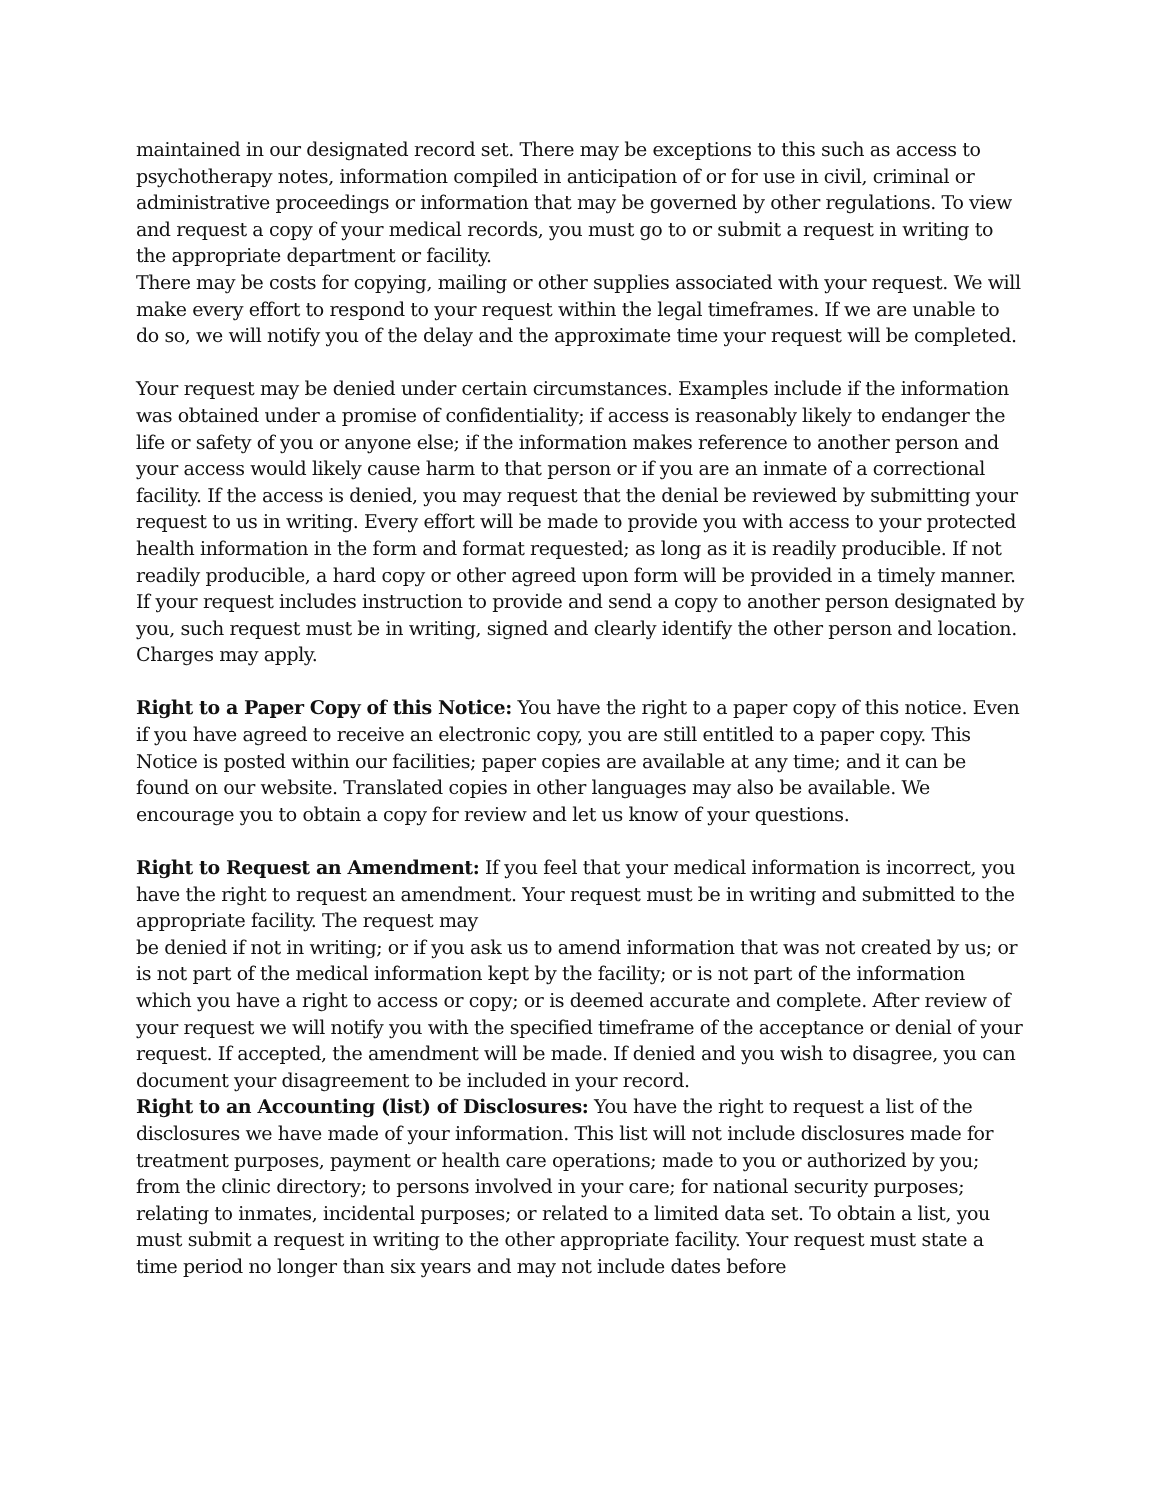maintained in our designated record set. There may be exceptions to this such as access to psychotherapy notes, information compiled in anticipation of or for use in civil, criminal or administrative proceedings or information that may be governed by other regulations. To view and request a copy of your medical records, you must go to or submit a request in writing to the appropriate department or facility.
There may be costs for copying, mailing or other supplies associated with your request. We will make every effort to respond to your request within the legal timeframes. If we are unable to do so, we will notify you of the delay and the approximate time your request will be completed.
Your request may be denied under certain circumstances. Examples include if the information was obtained under a promise of confidentiality; if access is reasonably likely to endanger the life or safety of you or anyone else; if the information makes reference to another person and your access would likely cause harm to that person or if you are an inmate of a correctional facility. If the access is denied, you may request that the denial be reviewed by submitting your request to us in writing. Every effort will be made to provide you with access to your protected health information in the form and format requested; as long as it is readily producible. If not readily producible, a hard copy or other agreed upon form will be provided in a timely manner. If your request includes instruction to provide and send a copy to another person designated by you, such request must be in writing, signed and clearly identify the other person and location. Charges may apply.
Right to a Paper Copy of this Notice: You have the right to a paper copy of this notice. Even if you have agreed to receive an electronic copy, you are still entitled to a paper copy. This Notice is posted within our facilities; paper copies are available at any time; and it can be found on our website. Translated copies in other languages may also be available. We encourage you to obtain a copy for review and let us know of your questions.
Right to Request an Amendment: If you feel that your medical information is incorrect, you have the right to request an amendment. Your request must be in writing and submitted to the appropriate facility. The request may
be denied if not in writing; or if you ask us to amend information that was not created by us; or is not part of the medical information kept by the facility; or is not part of the information which you have a right to access or copy; or is deemed accurate and complete. After review of your request we will notify you with the specified timeframe of the acceptance or denial of your request. If accepted, the amendment will be made. If denied and you wish to disagree, you can document your disagreement to be included in your record.
Right to an Accounting (list) of Disclosures: You have the right to request a list of the disclosures we have made of your information. This list will not include disclosures made for treatment purposes, payment or health care operations; made to you or authorized by you; from the clinic directory; to persons involved in your care; for national security purposes; relating to inmates, incidental purposes; or related to a limited data set. To obtain a list, you must submit a request in writing to the other appropriate facility. Your request must state a time period no longer than six years and may not include dates before